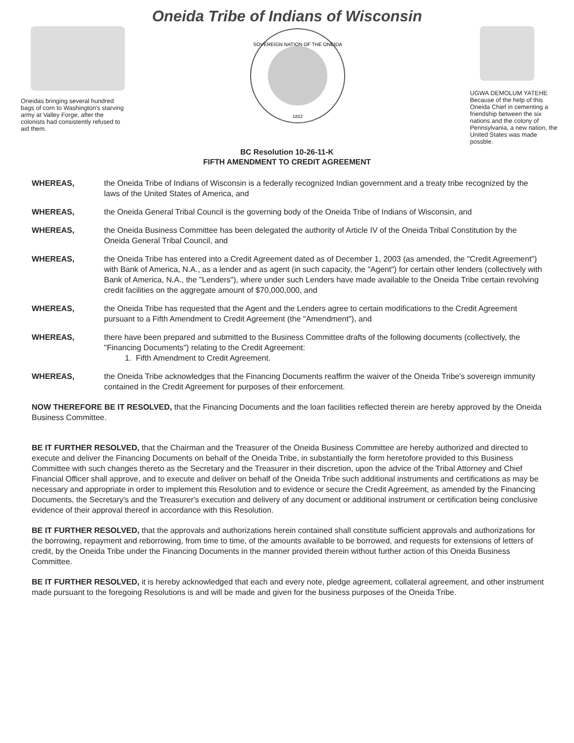Oneida Tribe of Indians of Wisconsin
Oneidas bringing several hundred bags of corn to Washington's starving army at Valley Forge, after the colonists had consistently refused to aid them.
SOVEREIGN NATION OF THE ONEIDA
1822
UGWA DEMOLUM YATEHE
Because of the help of this Oneida Chief in cementing a friendship between the six nations and the colony of Pennsylvania, a new nation, the United States was made possble.
BC Resolution 10-26-11-K
FIFTH AMENDMENT TO CREDIT AGREEMENT
WHEREAS, the Oneida Tribe of Indians of Wisconsin is a federally recognized Indian government and a treaty tribe recognized by the laws of the United States of America, and
WHEREAS, the Oneida General Tribal Council is the governing body of the Oneida Tribe of Indians of Wisconsin, and
WHEREAS, the Oneida Business Committee has been delegated the authority of Article IV of the Oneida Tribal Constitution by the Oneida General Tribal Council, and
WHEREAS, the Oneida Tribe has entered into a Credit Agreement dated as of December 1, 2003 (as amended, the "Credit Agreement") with Bank of America, N.A., as a lender and as agent (in such capacity, the "Agent") for certain other lenders (collectively with Bank of America, N.A., the "Lenders"), where under such Lenders have made available to the Oneida Tribe certain revolving credit facilities on the aggregate amount of $70,000,000, and
WHEREAS, the Oneida Tribe has requested that the Agent and the Lenders agree to certain modifications to the Credit Agreement pursuant to a Fifth Amendment to Credit Agreement (the "Amendment"), and
WHEREAS, there have been prepared and submitted to the Business Committee drafts of the following documents (collectively, the "Financing Documents") relating to the Credit Agreement:
1. Fifth Amendment to Credit Agreement.
WHEREAS, the Oneida Tribe acknowledges that the Financing Documents reaffirm the waiver of the Oneida Tribe's sovereign immunity contained in the Credit Agreement for purposes of their enforcement.
NOW THEREFORE BE IT RESOLVED, that the Financing Documents and the loan facilities reflected therein are hereby approved by the Oneida Business Committee.
BE IT FURTHER RESOLVED, that the Chairman and the Treasurer of the Oneida Business Committee are hereby authorized and directed to execute and deliver the Financing Documents on behalf of the Oneida Tribe, in substantially the form heretofore provided to this Business Committee with such changes thereto as the Secretary and the Treasurer in their discretion, upon the advice of the Tribal Attorney and Chief Financial Officer shall approve, and to execute and deliver on behalf of the Oneida Tribe such additional instruments and certifications as may be necessary and appropriate in order to implement this Resolution and to evidence or secure the Credit Agreement, as amended by the Financing Documents, the Secretary's and the Treasurer's execution and delivery of any document or additional instrument or certification being conclusive evidence of their approval thereof in accordance with this Resolution.
BE IT FURTHER RESOLVED, that the approvals and authorizations herein contained shall constitute sufficient approvals and authorizations for the borrowing, repayment and reborrowing, from time to time, of the amounts available to be borrowed, and requests for extensions of letters of credit, by the Oneida Tribe under the Financing Documents in the manner provided therein without further action of this Oneida Business Committee.
BE IT FURTHER RESOLVED, it is hereby acknowledged that each and every note, pledge agreement, collateral agreement, and other instrument made pursuant to the foregoing Resolutions is and will be made and given for the business purposes of the Oneida Tribe.